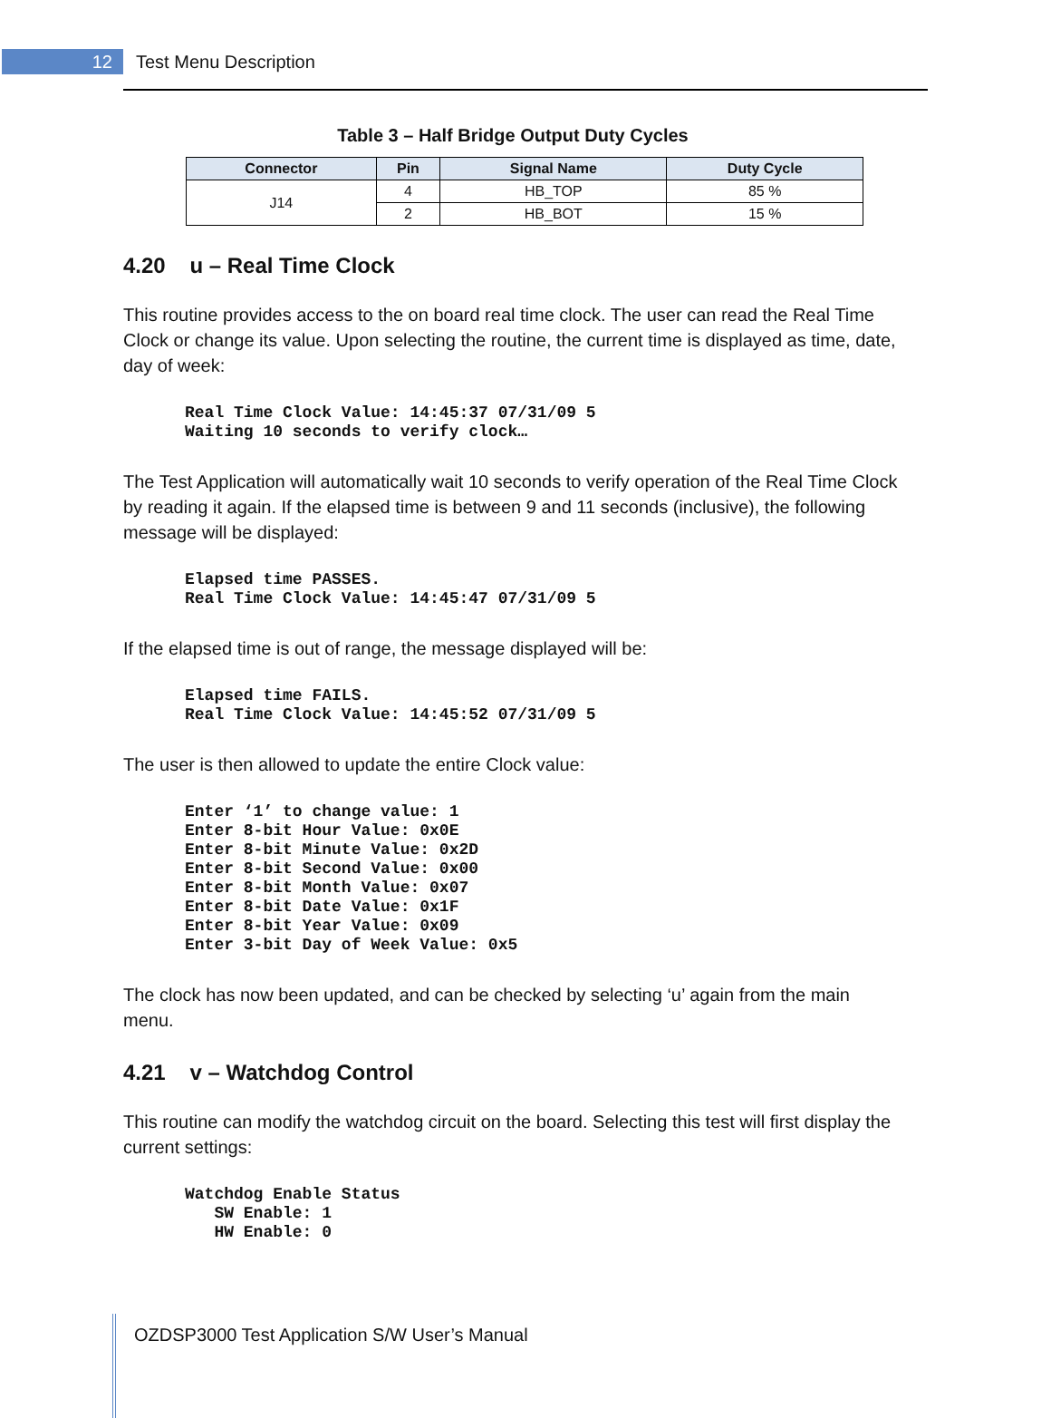12
Test Menu Description
Table 3 – Half Bridge Output Duty Cycles
| Connector | Pin | Signal Name | Duty Cycle |
| --- | --- | --- | --- |
| J14 | 4 | HB_TOP | 85 % |
| | 2 | HB_BOT | 15 % |
4.20 u – Real Time Clock
This routine provides access to the on board real time clock. The user can read the Real Time Clock or change its value. Upon selecting the routine, the current time is displayed as time, date, day of week:
Real Time Clock Value: 14:45:37 07/31/09 5
Waiting 10 seconds to verify clock…
The Test Application will automatically wait 10 seconds to verify operation of the Real Time Clock by reading it again. If the elapsed time is between 9 and 11 seconds (inclusive), the following message will be displayed:
Elapsed time PASSES.
Real Time Clock Value: 14:45:47 07/31/09 5
If the elapsed time is out of range, the message displayed will be:
Elapsed time FAILS.
Real Time Clock Value: 14:45:52 07/31/09 5
The user is then allowed to update the entire Clock value:
Enter ‘1’ to change value: 1
Enter 8-bit Hour Value: 0x0E
Enter 8-bit Minute Value: 0x2D
Enter 8-bit Second Value: 0x00
Enter 8-bit Month Value: 0x07
Enter 8-bit Date Value: 0x1F
Enter 8-bit Year Value: 0x09
Enter 3-bit Day of Week Value: 0x5
The clock has now been updated, and can be checked by selecting ‘u’ again from the main menu.
4.21 v – Watchdog Control
This routine can modify the watchdog circuit on the board. Selecting this test will first display the current settings:
Watchdog Enable Status
   SW Enable: 1
   HW Enable: 0
OZDSP3000 Test Application S/W User’s Manual